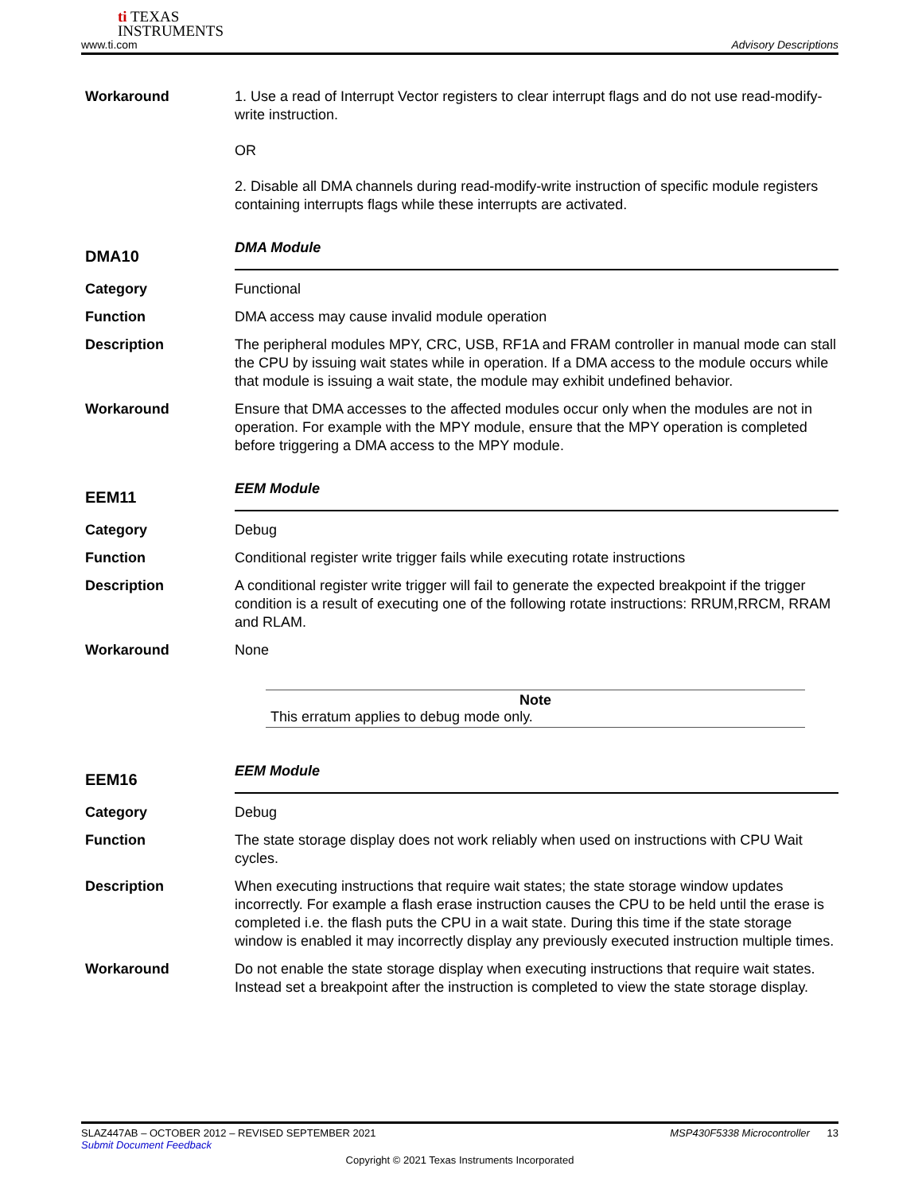ti TEXAS
INSTRUMENTS
www.ti.com Advisory Descriptions
Workaround 1. Use a read of Interrupt Vector registers to clear interrupt flags and do not use read-modify-write instruction.
OR
2. Disable all DMA channels during read-modify-write instruction of specific module registers containing interrupts flags while these interrupts are activated.
DMA10
DMA Module
Category Functional
Function DMA access may cause invalid module operation
Description The peripheral modules MPY, CRC, USB, RF1A and FRAM controller in manual mode can stall the CPU by issuing wait states while in operation. If a DMA access to the module occurs while that module is issuing a wait state, the module may exhibit undefined behavior.
Workaround Ensure that DMA accesses to the affected modules occur only when the modules are not in operation. For example with the MPY module, ensure that the MPY operation is completed before triggering a DMA access to the MPY module.
EEM11
EEM Module
Category Debug
Function Conditional register write trigger fails while executing rotate instructions
Description A conditional register write trigger will fail to generate the expected breakpoint if the trigger condition is a result of executing one of the following rotate instructions: RRUM,RRCM, RRAM and RLAM.
Workaround None
Note
This erratum applies to debug mode only.
EEM16
EEM Module
Category Debug
Function The state storage display does not work reliably when used on instructions with CPU Wait cycles.
Description When executing instructions that require wait states; the state storage window updates incorrectly. For example a flash erase instruction causes the CPU to be held until the erase is completed i.e. the flash puts the CPU in a wait state. During this time if the state storage window is enabled it may incorrectly display any previously executed instruction multiple times.
Workaround Do not enable the state storage display when executing instructions that require wait states. Instead set a breakpoint after the instruction is completed to view the state storage display.
SLAZ447AB – OCTOBER 2012 – REVISED SEPTEMBER 2021 MSP430F5338 Microcontroller 13
Submit Document Feedback
Copyright © 2021 Texas Instruments Incorporated